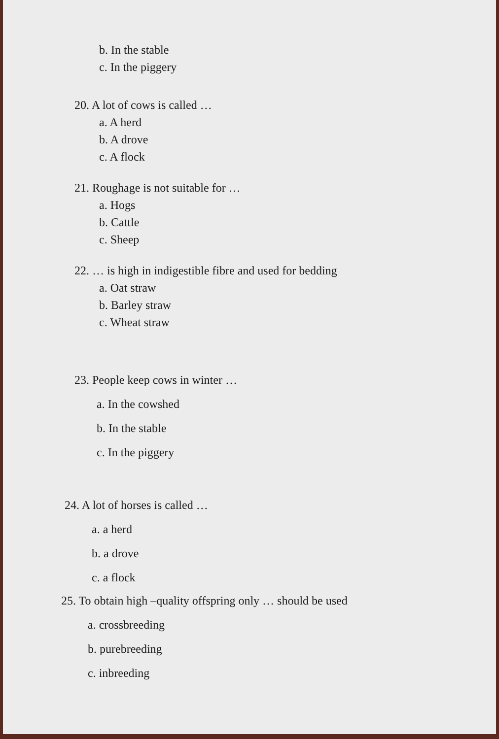b. In the stable
c. In the piggery
20. A lot of cows is called …
a. A herd
b. A drove
c. A flock
21. Roughage is not suitable for …
a. Hogs
b. Cattle
c. Sheep
22. … is high in indigestible fibre and used for bedding
a. Oat straw
b. Barley straw
c. Wheat straw
23. People keep cows in winter …
a. In the cowshed
b. In the stable
c. In the piggery
24. A lot of horses is called …
a. a herd
b. a drove
c. a flock
25. To obtain high –quality offspring only … should be used
a. crossbreeding
b. purebreeding
c. inbreeding